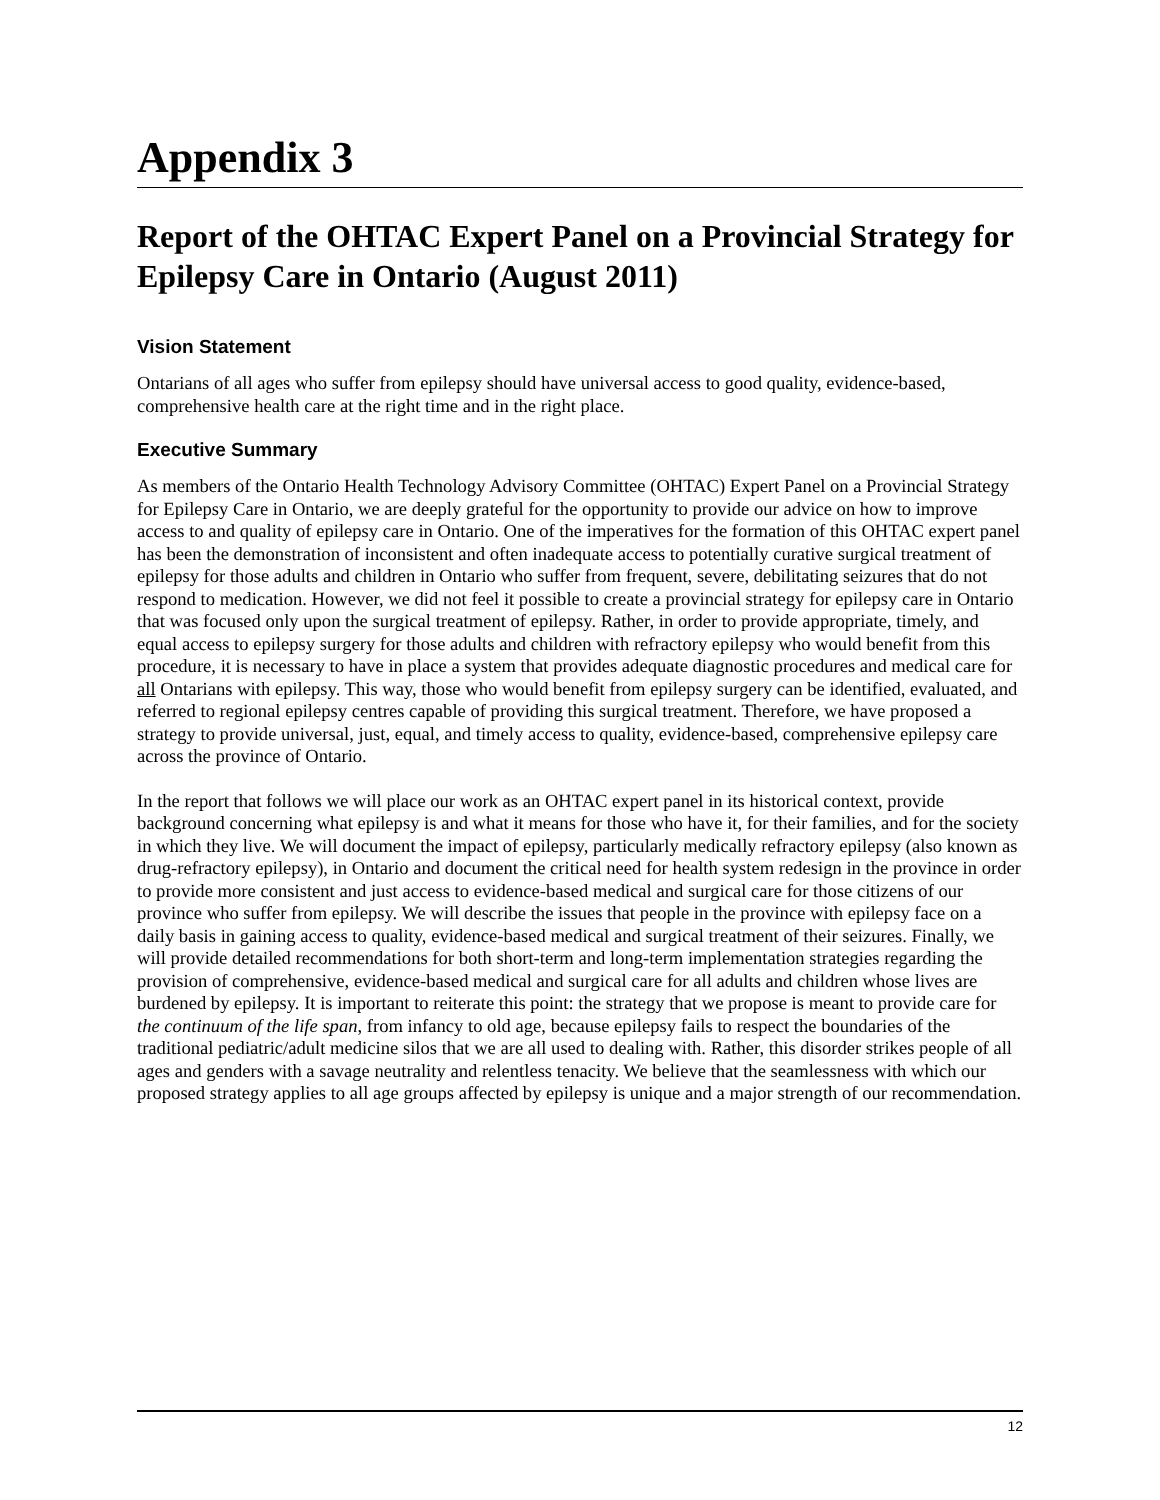Appendix 3
Report of the OHTAC Expert Panel on a Provincial Strategy for Epilepsy Care in Ontario (August 2011)
Vision Statement
Ontarians of all ages who suffer from epilepsy should have universal access to good quality, evidence-based, comprehensive health care at the right time and in the right place.
Executive Summary
As members of the Ontario Health Technology Advisory Committee (OHTAC) Expert Panel on a Provincial Strategy for Epilepsy Care in Ontario, we are deeply grateful for the opportunity to provide our advice on how to improve access to and quality of epilepsy care in Ontario. One of the imperatives for the formation of this OHTAC expert panel has been the demonstration of inconsistent and often inadequate access to potentially curative surgical treatment of epilepsy for those adults and children in Ontario who suffer from frequent, severe, debilitating seizures that do not respond to medication. However, we did not feel it possible to create a provincial strategy for epilepsy care in Ontario that was focused only upon the surgical treatment of epilepsy. Rather, in order to provide appropriate, timely, and equal access to epilepsy surgery for those adults and children with refractory epilepsy who would benefit from this procedure, it is necessary to have in place a system that provides adequate diagnostic procedures and medical care for all Ontarians with epilepsy. This way, those who would benefit from epilepsy surgery can be identified, evaluated, and referred to regional epilepsy centres capable of providing this surgical treatment. Therefore, we have proposed a strategy to provide universal, just, equal, and timely access to quality, evidence-based, comprehensive epilepsy care across the province of Ontario.
In the report that follows we will place our work as an OHTAC expert panel in its historical context, provide background concerning what epilepsy is and what it means for those who have it, for their families, and for the society in which they live. We will document the impact of epilepsy, particularly medically refractory epilepsy (also known as drug-refractory epilepsy), in Ontario and document the critical need for health system redesign in the province in order to provide more consistent and just access to evidence-based medical and surgical care for those citizens of our province who suffer from epilepsy. We will describe the issues that people in the province with epilepsy face on a daily basis in gaining access to quality, evidence-based medical and surgical treatment of their seizures. Finally, we will provide detailed recommendations for both short-term and long-term implementation strategies regarding the provision of comprehensive, evidence-based medical and surgical care for all adults and children whose lives are burdened by epilepsy. It is important to reiterate this point: the strategy that we propose is meant to provide care for the continuum of the life span, from infancy to old age, because epilepsy fails to respect the boundaries of the traditional pediatric/adult medicine silos that we are all used to dealing with. Rather, this disorder strikes people of all ages and genders with a savage neutrality and relentless tenacity. We believe that the seamlessness with which our proposed strategy applies to all age groups affected by epilepsy is unique and a major strength of our recommendation.
12